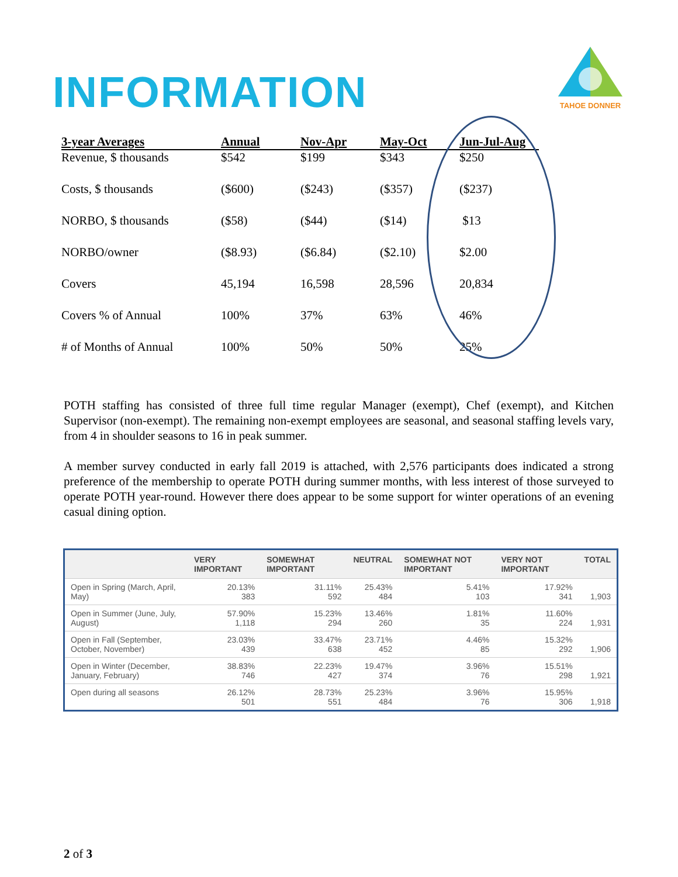INFORMATION
TAHOE DONNER
| 3-year Averages | Annual | Nov-Apr | May-Oct | Jun-Jul-Aug |
| --- | --- | --- | --- | --- |
| Revenue, $ thousands | $542 | $199 | $343 | $250 |
| Costs, $ thousands | ($600) | ($243) | ($357) | ($237) |
| NORBO, $ thousands | ($58) | ($44) | ($14) | $13 |
| NORBO/owner | ($8.93) | ($6.84) | ($2.10) | $2.00 |
| Covers | 45,194 | 16,598 | 28,596 | 20,834 |
| Covers % of Annual | 100% | 37% | 63% | 46% |
| # of Months of Annual | 100% | 50% | 50% | 25% |
POTH staffing has consisted of three full time regular Manager (exempt), Chef (exempt), and Kitchen Supervisor (non-exempt). The remaining non-exempt employees are seasonal, and seasonal staffing levels vary, from 4 in shoulder seasons to 16 in peak summer.
A member survey conducted in early fall 2019 is attached, with 2,576 participants does indicated a strong preference of the membership to operate POTH during summer months, with less interest of those surveyed to operate POTH year-round. However there does appear to be some support for winter operations of an evening casual dining option.
| | VERY IMPORTANT | SOMEWHAT IMPORTANT | NEUTRAL | SOMEWHAT NOT IMPORTANT | VERY NOT IMPORTANT | TOTAL |
| --- | --- | --- | --- | --- | --- | --- |
| Open in Spring (March, April, May) | 20.13% 383 | 31.11% 592 | 25.43% 484 | 5.41% 103 | 17.92% 341 | 1,903 |
| Open in Summer (June, July, August) | 57.90% 1,118 | 15.23% 294 | 13.46% 260 | 1.81% 35 | 11.60% 224 | 1,931 |
| Open in Fall (September, October, November) | 23.03% 439 | 33.47% 638 | 23.71% 452 | 4.46% 85 | 15.32% 292 | 1,906 |
| Open in Winter (December, January, February) | 38.83% 746 | 22.23% 427 | 19.47% 374 | 3.96% 76 | 15.51% 298 | 1,921 |
| Open during all seasons | 26.12% 501 | 28.73% 551 | 25.23% 484 | 3.96% 76 | 15.95% 306 | 1,918 |
2 of 3